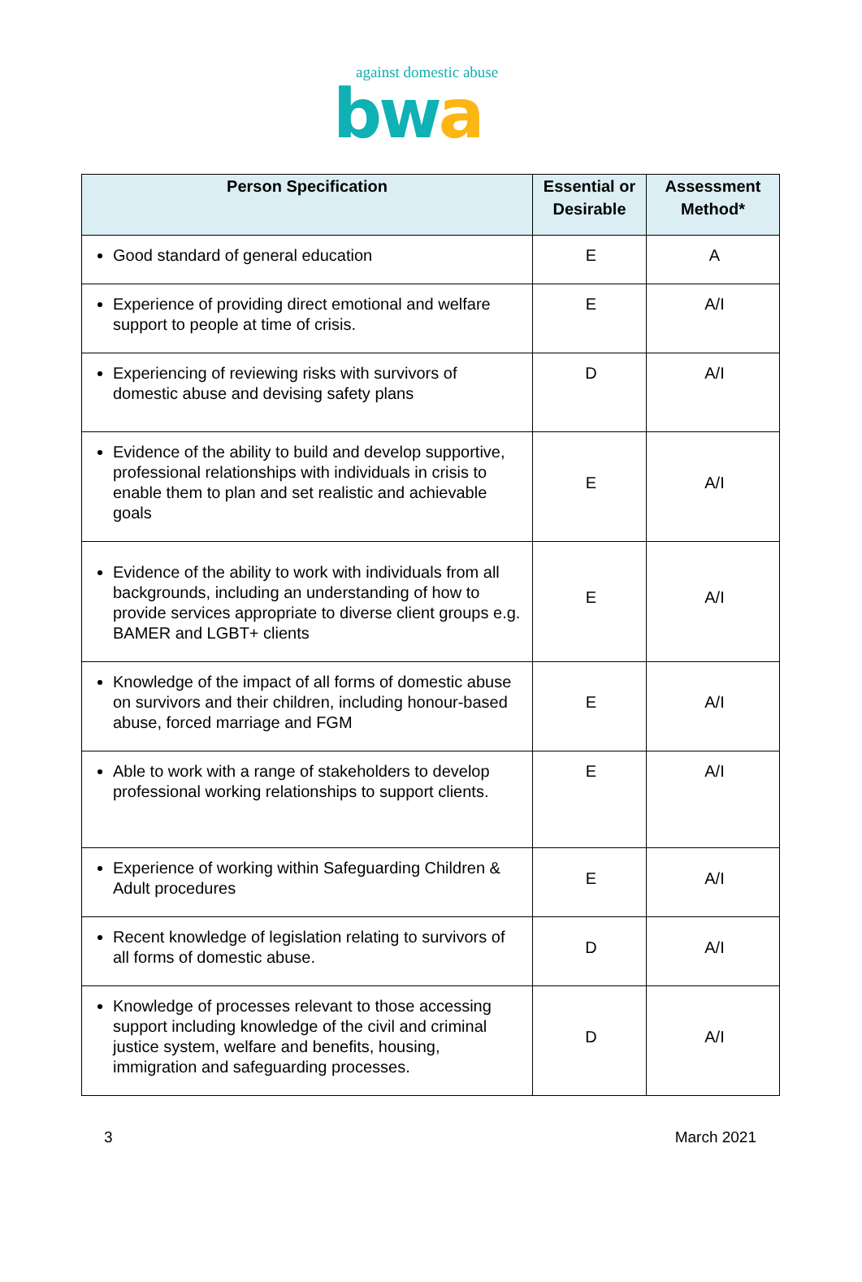against domestic abuse
bwa
| Person Specification | Essential or Desirable | Assessment Method* |
| --- | --- | --- |
| Good standard of general education | E | A |
| Experience of providing direct emotional and welfare support to people at time of crisis. | E | A/I |
| Experiencing of reviewing risks with survivors of domestic abuse and devising safety plans | D | A/I |
| Evidence of the ability to build and develop supportive, professional relationships with individuals in crisis to enable them to plan and set realistic and achievable goals | E | A/I |
| Evidence of the ability to work with individuals from all backgrounds, including an understanding of how to provide services appropriate to diverse client groups e.g. BAMER and LGBT+ clients | E | A/I |
| Knowledge of the impact of all forms of domestic abuse on survivors and their children, including honour-based abuse, forced marriage and FGM | E | A/I |
| Able to work with a range of stakeholders to develop professional working relationships to support clients. | E | A/I |
| Experience of working within Safeguarding Children & Adult procedures | E | A/I |
| Recent knowledge of legislation relating to survivors of all forms of domestic abuse. | D | A/I |
| Knowledge of processes relevant to those accessing support including knowledge of the civil and criminal justice system, welfare and benefits, housing, immigration and safeguarding processes. | D | A/I |
3 March 2021